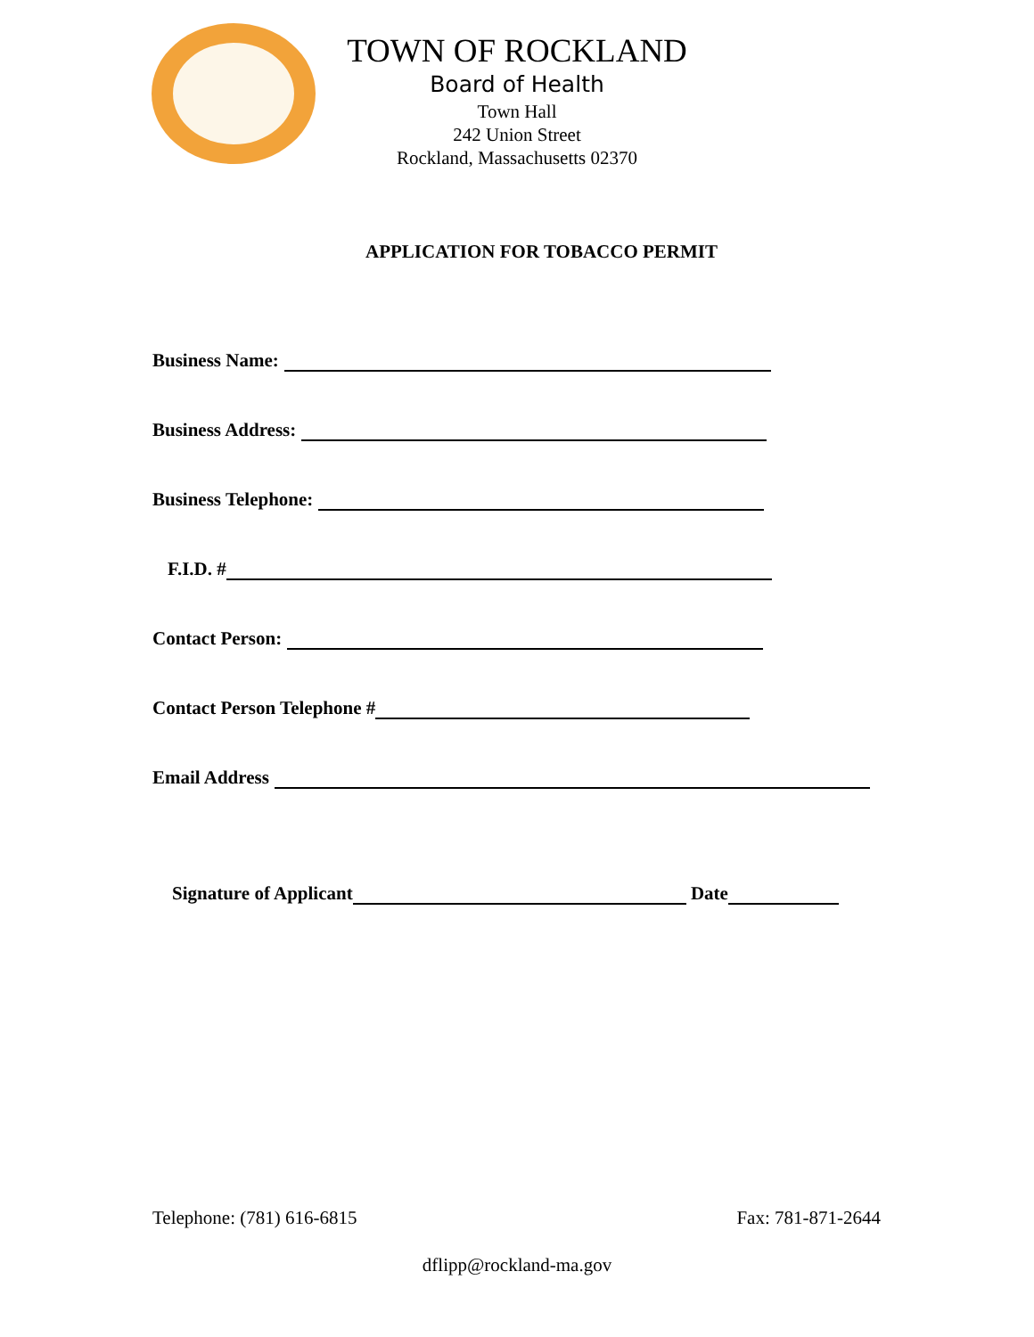TOWN OF ROCKLAND
Board of Health
Town Hall
242 Union Street
Rockland, Massachusetts 02370
APPLICATION FOR TOBACCO PERMIT
Business Name:
Business Address:
Business Telephone:
F.I.D. #
Contact Person:
Contact Person Telephone #
Email Address
Signature of Applicant Date
Telephone: (781) 616-6815 Fax: 781-871-2644
dflipp@rockland-ma.gov